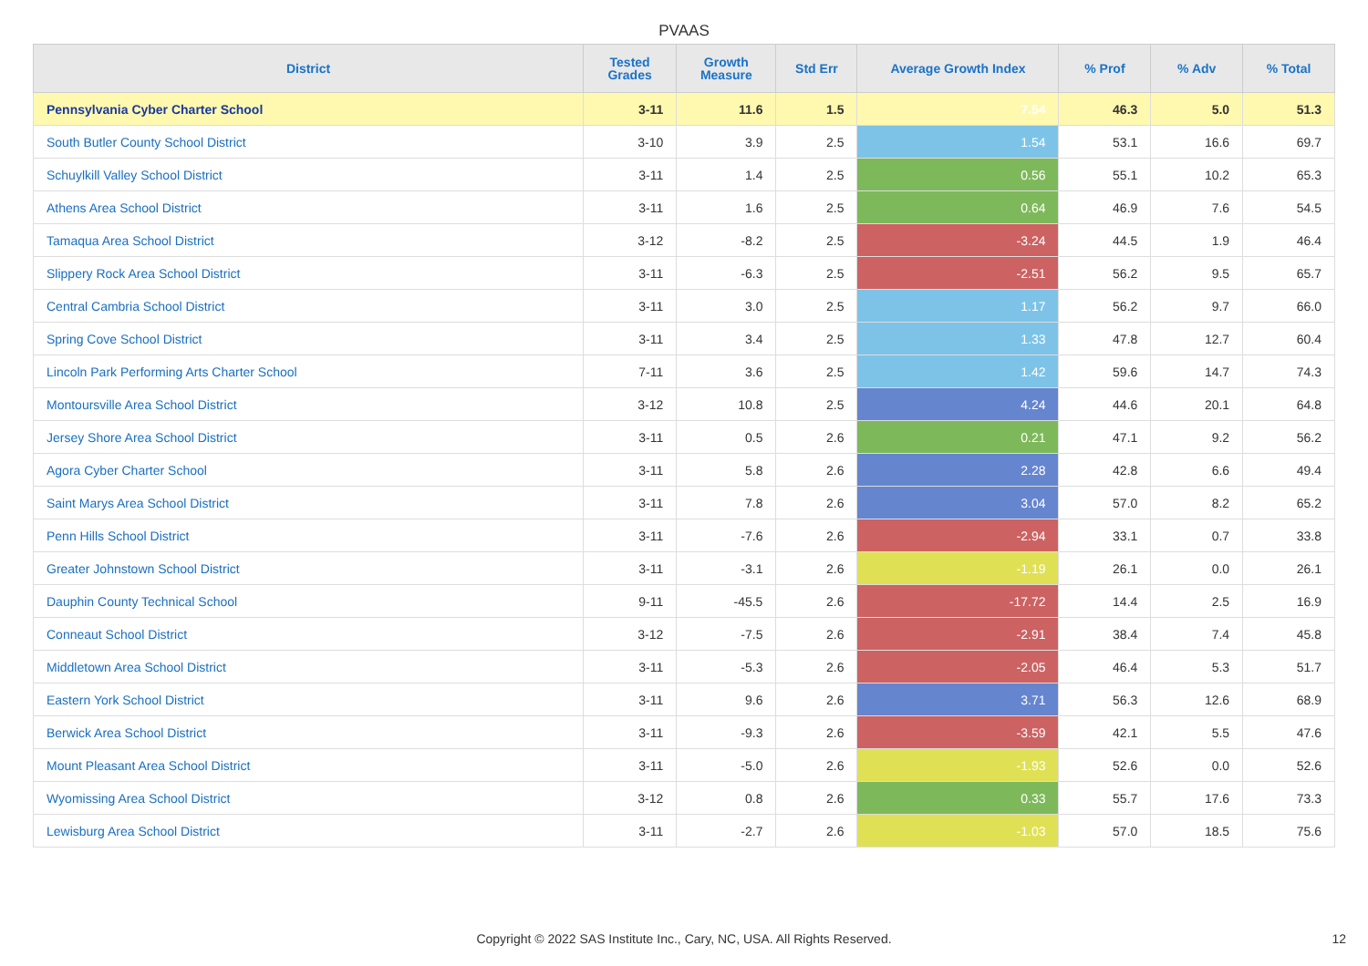PVAAS
| District | Tested Grades | Growth Measure | Std Err | Average Growth Index | % Prof | % Adv | % Total |
| --- | --- | --- | --- | --- | --- | --- | --- |
| Pennsylvania Cyber Charter School | 3-11 | 11.6 | 1.5 | 7.54 | 46.3 | 5.0 | 51.3 |
| South Butler County School District | 3-10 | 3.9 | 2.5 | 1.54 | 53.1 | 16.6 | 69.7 |
| Schuylkill Valley School District | 3-11 | 1.4 | 2.5 | 0.56 | 55.1 | 10.2 | 65.3 |
| Athens Area School District | 3-11 | 1.6 | 2.5 | 0.64 | 46.9 | 7.6 | 54.5 |
| Tamaqua Area School District | 3-12 | -8.2 | 2.5 | -3.24 | 44.5 | 1.9 | 46.4 |
| Slippery Rock Area School District | 3-11 | -6.3 | 2.5 | -2.51 | 56.2 | 9.5 | 65.7 |
| Central Cambria School District | 3-11 | 3.0 | 2.5 | 1.17 | 56.2 | 9.7 | 66.0 |
| Spring Cove School District | 3-11 | 3.4 | 2.5 | 1.33 | 47.8 | 12.7 | 60.4 |
| Lincoln Park Performing Arts Charter School | 7-11 | 3.6 | 2.5 | 1.42 | 59.6 | 14.7 | 74.3 |
| Montoursville Area School District | 3-12 | 10.8 | 2.5 | 4.24 | 44.6 | 20.1 | 64.8 |
| Jersey Shore Area School District | 3-11 | 0.5 | 2.6 | 0.21 | 47.1 | 9.2 | 56.2 |
| Agora Cyber Charter School | 3-11 | 5.8 | 2.6 | 2.28 | 42.8 | 6.6 | 49.4 |
| Saint Marys Area School District | 3-11 | 7.8 | 2.6 | 3.04 | 57.0 | 8.2 | 65.2 |
| Penn Hills School District | 3-11 | -7.6 | 2.6 | -2.94 | 33.1 | 0.7 | 33.8 |
| Greater Johnstown School District | 3-11 | -3.1 | 2.6 | -1.19 | 26.1 | 0.0 | 26.1 |
| Dauphin County Technical School | 9-11 | -45.5 | 2.6 | -17.72 | 14.4 | 2.5 | 16.9 |
| Conneaut School District | 3-12 | -7.5 | 2.6 | -2.91 | 38.4 | 7.4 | 45.8 |
| Middletown Area School District | 3-11 | -5.3 | 2.6 | -2.05 | 46.4 | 5.3 | 51.7 |
| Eastern York School District | 3-11 | 9.6 | 2.6 | 3.71 | 56.3 | 12.6 | 68.9 |
| Berwick Area School District | 3-11 | -9.3 | 2.6 | -3.59 | 42.1 | 5.5 | 47.6 |
| Mount Pleasant Area School District | 3-11 | -5.0 | 2.6 | -1.93 | 52.6 | 0.0 | 52.6 |
| Wyomissing Area School District | 3-12 | 0.8 | 2.6 | 0.33 | 55.7 | 17.6 | 73.3 |
| Lewisburg Area School District | 3-11 | -2.7 | 2.6 | -1.03 | 57.0 | 18.5 | 75.6 |
Copyright © 2022 SAS Institute Inc., Cary, NC, USA. All Rights Reserved. 12